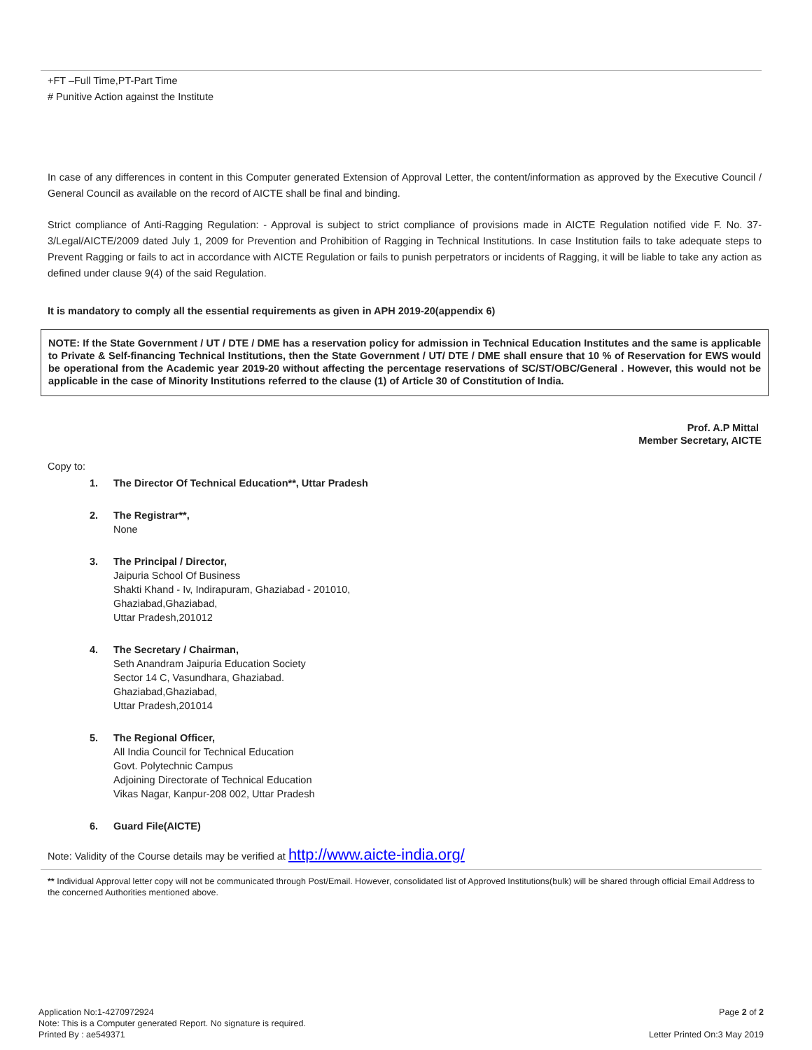+FT –Full Time,PT-Part Time
# Punitive Action against the Institute
In case of any differences in content in this Computer generated Extension of Approval Letter, the content/information as approved by the Executive Council / General Council as available on the record of AICTE shall be final and binding.
Strict compliance of Anti-Ragging Regulation: - Approval is subject to strict compliance of provisions made in AICTE Regulation notified vide F. No. 37-3/Legal/AICTE/2009 dated July 1, 2009 for Prevention and Prohibition of Ragging in Technical Institutions. In case Institution fails to take adequate steps to Prevent Ragging or fails to act in accordance with AICTE Regulation or fails to punish perpetrators or incidents of Ragging, it will be liable to take any action as defined under clause 9(4) of the said Regulation.
It is mandatory to comply all the essential requirements as given in APH 2019-20(appendix 6)
NOTE: If the State Government / UT / DTE / DME has a reservation policy for admission in Technical Education Institutes and the same is applicable to Private & Self-financing Technical Institutions, then the State Government / UT/ DTE / DME shall ensure that 10 % of Reservation for EWS would be operational from the Academic year 2019-20 without affecting the percentage reservations of SC/ST/OBC/General . However, this would not be applicable in the case of Minority Institutions referred to the clause (1) of Article 30 of Constitution of India.
Prof. A.P Mittal
Member Secretary, AICTE
Copy to:
1. The Director Of Technical Education**, Uttar Pradesh
2. The Registrar**,
None
3. The Principal / Director,
Jaipuria School Of Business
Shakti Khand - Iv, Indirapuram, Ghaziabad - 201010,
Ghaziabad,Ghaziabad,
Uttar Pradesh,201012
4. The Secretary / Chairman,
Seth Anandram Jaipuria Education Society
Sector 14 C, Vasundhara, Ghaziabad.
Ghaziabad,Ghaziabad,
Uttar Pradesh,201014
5. The Regional Officer,
All India Council for Technical Education
Govt. Polytechnic Campus
Adjoining Directorate of Technical Education
Vikas Nagar, Kanpur-208 002, Uttar Pradesh
6. Guard File(AICTE)
Note: Validity of the Course details may be verified at http://www.aicte-india.org/
** Individual Approval letter copy will not be communicated through Post/Email. However, consolidated list of Approved Institutions(bulk) will be shared through official Email Address to the concerned Authorities mentioned above.
Application No:1-4270972924
Note: This is a Computer generated Report. No signature is required.
Printed By : ae549371
Page 2 of 2
Letter Printed On:3 May 2019